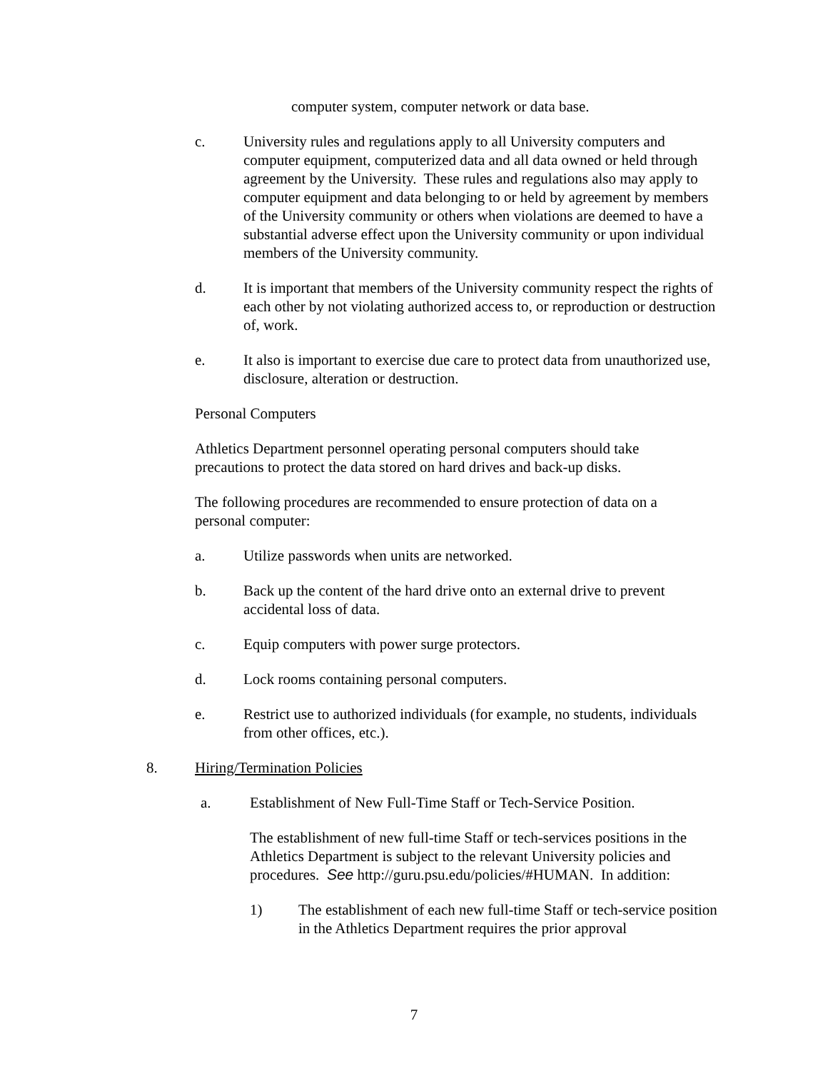computer system, computer network or data base.
c. University rules and regulations apply to all University computers and computer equipment, computerized data and all data owned or held through agreement by the University. These rules and regulations also may apply to computer equipment and data belonging to or held by agreement by members of the University community or others when violations are deemed to have a substantial adverse effect upon the University community or upon individual members of the University community.
d. It is important that members of the University community respect the rights of each other by not violating authorized access to, or reproduction or destruction of, work.
e. It also is important to exercise due care to protect data from unauthorized use, disclosure, alteration or destruction.
Personal Computers
Athletics Department personnel operating personal computers should take precautions to protect the data stored on hard drives and back-up disks.
The following procedures are recommended to ensure protection of data on a personal computer:
a. Utilize passwords when units are networked.
b. Back up the content of the hard drive onto an external drive to prevent accidental loss of data.
c. Equip computers with power surge protectors.
d. Lock rooms containing personal computers.
e. Restrict use to authorized individuals (for example, no students, individuals from other offices, etc.).
8. Hiring/Termination Policies
a. Establishment of New Full-Time Staff or Tech-Service Position.
The establishment of new full-time Staff or tech-services positions in the Athletics Department is subject to the relevant University policies and procedures. See http://guru.psu.edu/policies/#HUMAN. In addition:
1) The establishment of each new full-time Staff or tech-service position in the Athletics Department requires the prior approval
7